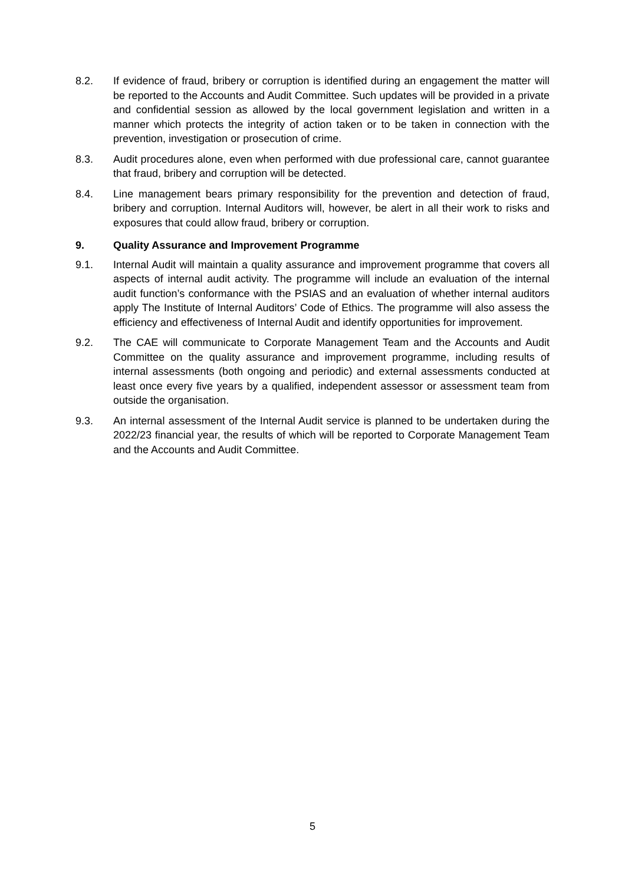8.2. If evidence of fraud, bribery or corruption is identified during an engagement the matter will be reported to the Accounts and Audit Committee. Such updates will be provided in a private and confidential session as allowed by the local government legislation and written in a manner which protects the integrity of action taken or to be taken in connection with the prevention, investigation or prosecution of crime.
8.3. Audit procedures alone, even when performed with due professional care, cannot guarantee that fraud, bribery and corruption will be detected.
8.4. Line management bears primary responsibility for the prevention and detection of fraud, bribery and corruption. Internal Auditors will, however, be alert in all their work to risks and exposures that could allow fraud, bribery or corruption.
9. Quality Assurance and Improvement Programme
9.1. Internal Audit will maintain a quality assurance and improvement programme that covers all aspects of internal audit activity. The programme will include an evaluation of the internal audit function’s conformance with the PSIAS and an evaluation of whether internal auditors apply The Institute of Internal Auditors’ Code of Ethics. The programme will also assess the efficiency and effectiveness of Internal Audit and identify opportunities for improvement.
9.2. The CAE will communicate to Corporate Management Team and the Accounts and Audit Committee on the quality assurance and improvement programme, including results of internal assessments (both ongoing and periodic) and external assessments conducted at least once every five years by a qualified, independent assessor or assessment team from outside the organisation.
9.3. An internal assessment of the Internal Audit service is planned to be undertaken during the 2022/23 financial year, the results of which will be reported to Corporate Management Team and the Accounts and Audit Committee.
5